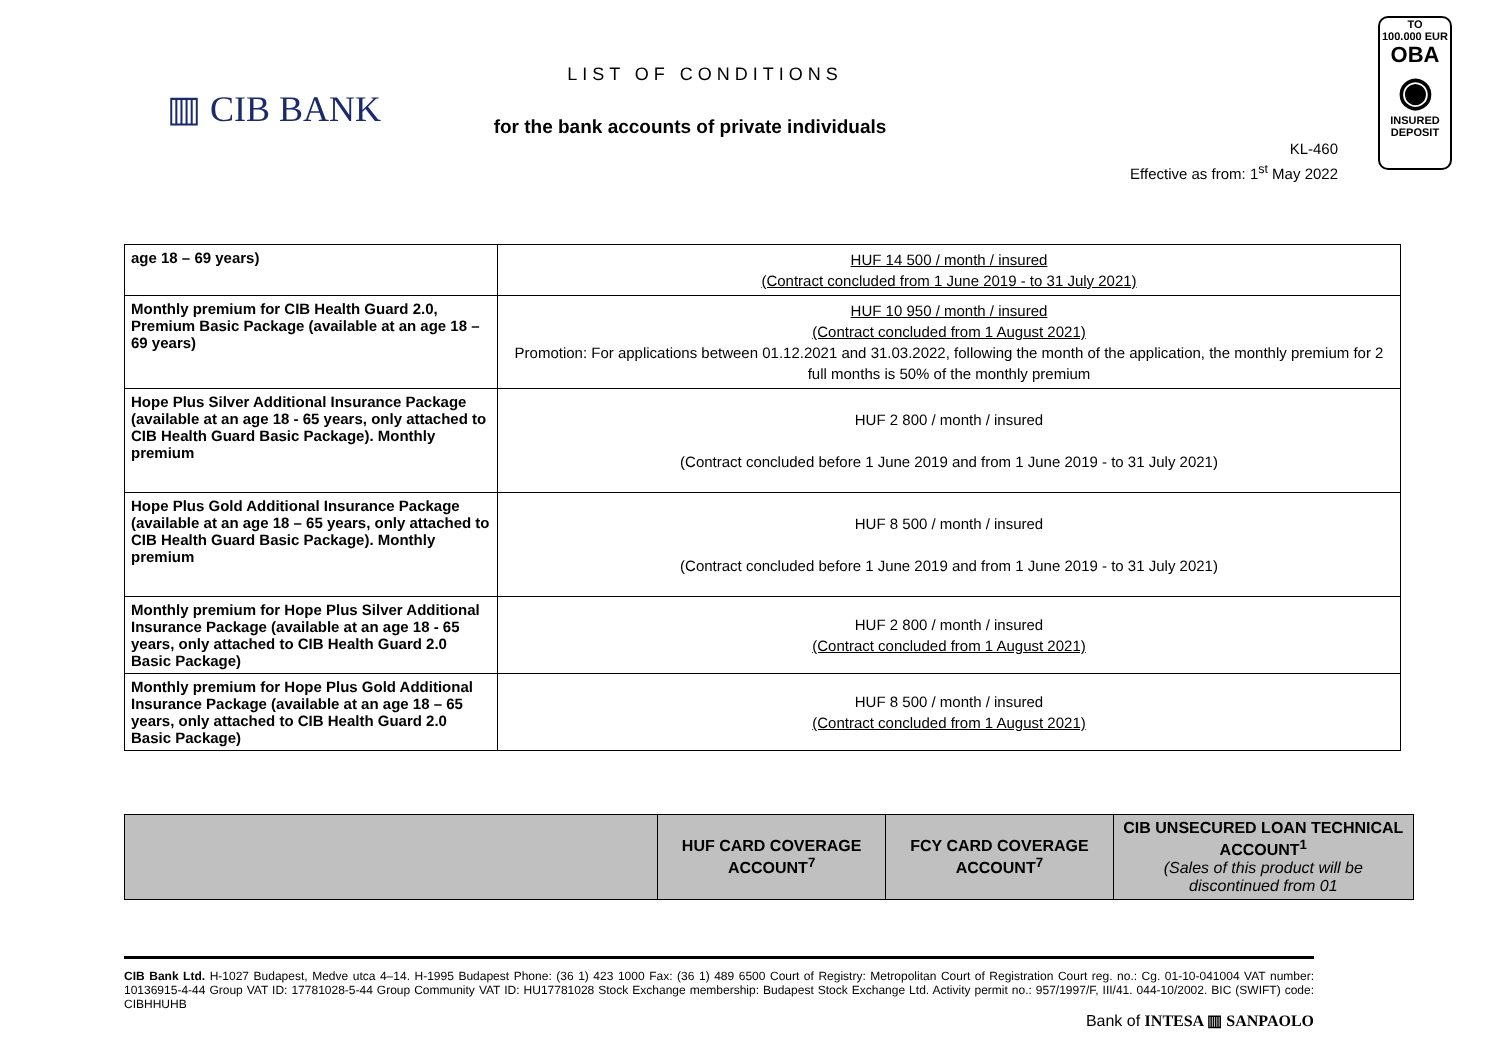▥ CIB BANK
LIST OF CONDITIONS
for the bank accounts of private individuals
KL-460
Effective as from: 1<sup>st</sup> May 2022
TO
100.000 EUR
OBA
◉
INSURED
DEPOSIT
| age 18 – 69 years) | HUF 14 500 / month / insured (Contract concluded from 1 June 2019 - to 31 July 2021) |
| Monthly premium for CIB Health Guard 2.0, Premium Basic Package (available at an age 18 – 69 years) | HUF 10 950 / month / insured (Contract concluded from 1 August 2021) Promotion: For applications between 01.12.2021 and 31.03.2022, following the month of the application, the monthly premium for 2 full months is 50% of the monthly premium |
| Hope Plus Silver Additional Insurance Package (available at an age 18 - 65 years, only attached to CIB Health Guard Basic Package). Monthly premium | HUF 2 800 / month / insured (Contract concluded before 1 June 2019 and from 1 June 2019 - to 31 July 2021) |
| Hope Plus Gold Additional Insurance Package (available at an age 18 – 65 years, only attached to CIB Health Guard Basic Package). Monthly premium | HUF 8 500 / month / insured (Contract concluded before 1 June 2019 and from 1 June 2019 - to 31 July 2021) |
| Monthly premium for Hope Plus Silver Additional Insurance Package (available at an age 18 - 65 years, only attached to CIB Health Guard 2.0 Basic Package) | HUF 2 800 / month / insured (Contract concluded from 1 August 2021) |
| Monthly premium for Hope Plus Gold Additional Insurance Package (available at an age 18 – 65 years, only attached to CIB Health Guard 2.0 Basic Package) | HUF 8 500 / month / insured (Contract concluded from 1 August 2021) |
| | HUF CARD COVERAGE ACCOUNT<sup>7</sup> | FCY CARD COVERAGE ACCOUNT<sup>7</sup> | CIB UNSECURED LOAN TECHNICAL ACCOUNT<sup>1</sup> (Sales of this product will be discontinued from 01 |
| --- | --- | --- | --- |
CIB Bank Ltd. H-1027 Budapest, Medve utca 4–14. H-1995 Budapest Phone: (36 1) 423 1000 Fax: (36 1) 489 6500 Court of Registry: Metropolitan Court of Registration Court reg. no.: Cg. 01-10-041004 VAT number: 10136915-4-44 Group VAT ID: 17781028-5-44 Group Community VAT ID: HU17781028 Stock Exchange membership: Budapest Stock Exchange Ltd. Activity permit no.: 957/1997/F, III/41. 044-10/2002. BIC (SWIFT) code: CIBHHUHB
Bank of INTESA ▥ SANPAOLO